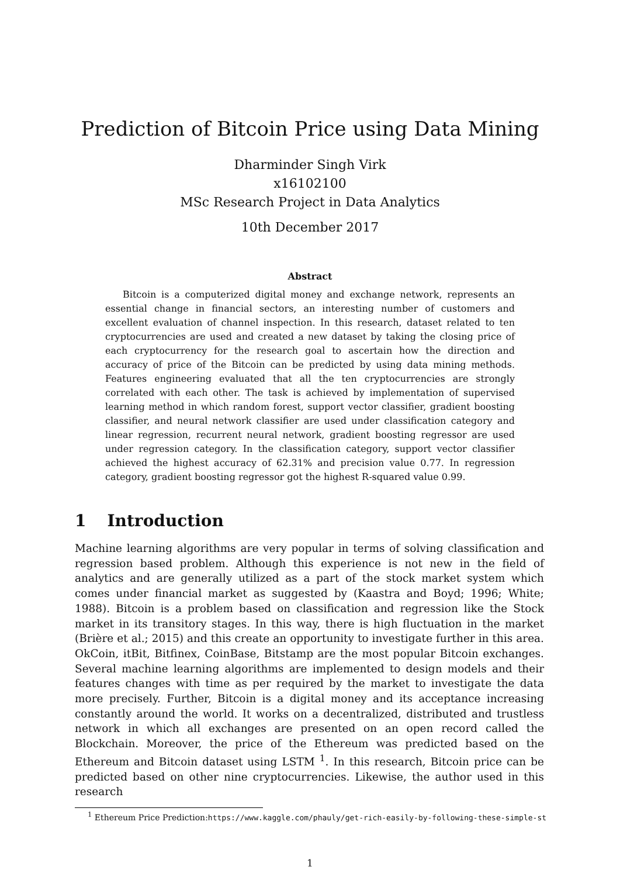Prediction of Bitcoin Price using Data Mining
Dharminder Singh Virk
x16102100
MSc Research Project in Data Analytics
10th December 2017
Abstract
Bitcoin is a computerized digital money and exchange network, represents an essential change in financial sectors, an interesting number of customers and excellent evaluation of channel inspection. In this research, dataset related to ten cryptocurrencies are used and created a new dataset by taking the closing price of each cryptocurrency for the research goal to ascertain how the direction and accuracy of price of the Bitcoin can be predicted by using data mining methods. Features engineering evaluated that all the ten cryptocurrencies are strongly correlated with each other. The task is achieved by implementation of supervised learning method in which random forest, support vector classifier, gradient boosting classifier, and neural network classifier are used under classification category and linear regression, recurrent neural network, gradient boosting regressor are used under regression category. In the classification category, support vector classifier achieved the highest accuracy of 62.31% and precision value 0.77. In regression category, gradient boosting regressor got the highest R-squared value 0.99.
1 Introduction
Machine learning algorithms are very popular in terms of solving classification and regression based problem. Although this experience is not new in the field of analytics and are generally utilized as a part of the stock market system which comes under financial market as suggested by (Kaastra and Boyd; 1996; White; 1988). Bitcoin is a problem based on classification and regression like the Stock market in its transitory stages. In this way, there is high fluctuation in the market (Brière et al.; 2015) and this create an opportunity to investigate further in this area. OkCoin, itBit, Bitfinex, CoinBase, Bitstamp are the most popular Bitcoin exchanges. Several machine learning algorithms are implemented to design models and their features changes with time as per required by the market to investigate the data more precisely. Further, Bitcoin is a digital money and its acceptance increasing constantly around the world. It works on a decentralized, distributed and trustless network in which all exchanges are presented on an open record called the Blockchain. Moreover, the price of the Ethereum was predicted based on the Ethereum and Bitcoin dataset using LSTM <sup>1</sup>. In this research, Bitcoin price can be predicted based on other nine cryptocurrencies. Likewise, the author used in this research
<sup>1</sup> Ethereum Price Prediction:https://www.kaggle.com/phauly/get-rich-easily-by-following-these-simple-st
1